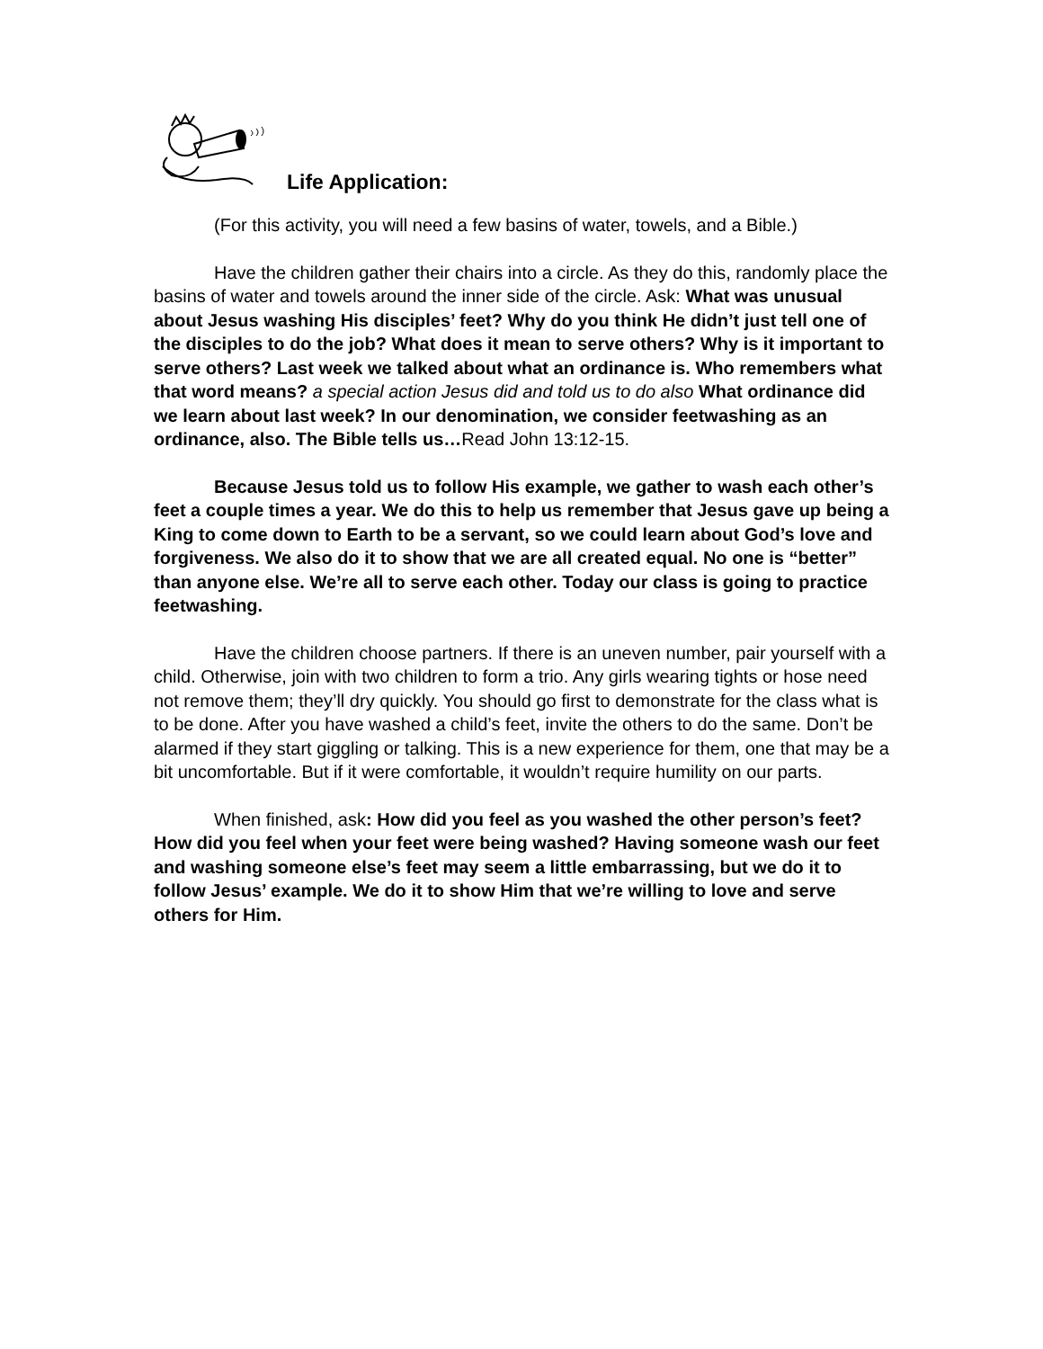Life Application:
(For this activity, you will need a few basins of water, towels, and a Bible.)
Have the children gather their chairs into a circle. As they do this, randomly place the basins of water and towels around the inner side of the circle. Ask: What was unusual about Jesus washing His disciples’ feet? Why do you think He didn’t just tell one of the disciples to do the job? What does it mean to serve others? Why is it important to serve others? Last week we talked about what an ordinance is. Who remembers what that word means? a special action Jesus did and told us to do also What ordinance did we learn about last week? In our denomination, we consider feetwashing as an ordinance, also. The Bible tells us…Read John 13:12-15.
Because Jesus told us to follow His example, we gather to wash each other’s feet a couple times a year. We do this to help us remember that Jesus gave up being a King to come down to Earth to be a servant, so we could learn about God’s love and forgiveness. We also do it to show that we are all created equal. No one is “better” than anyone else. We’re all to serve each other. Today our class is going to practice feetwashing.
Have the children choose partners. If there is an uneven number, pair yourself with a child. Otherwise, join with two children to form a trio. Any girls wearing tights or hose need not remove them; they’ll dry quickly. You should go first to demonstrate for the class what is to be done. After you have washed a child’s feet, invite the others to do the same. Don’t be alarmed if they start giggling or talking. This is a new experience for them, one that may be a bit uncomfortable. But if it were comfortable, it wouldn’t require humility on our parts.
When finished, ask: How did you feel as you washed the other person’s feet? How did you feel when your feet were being washed? Having someone wash our feet and washing someone else’s feet may seem a little embarrassing, but we do it to follow Jesus’ example. We do it to show Him that we’re willing to love and serve others for Him.